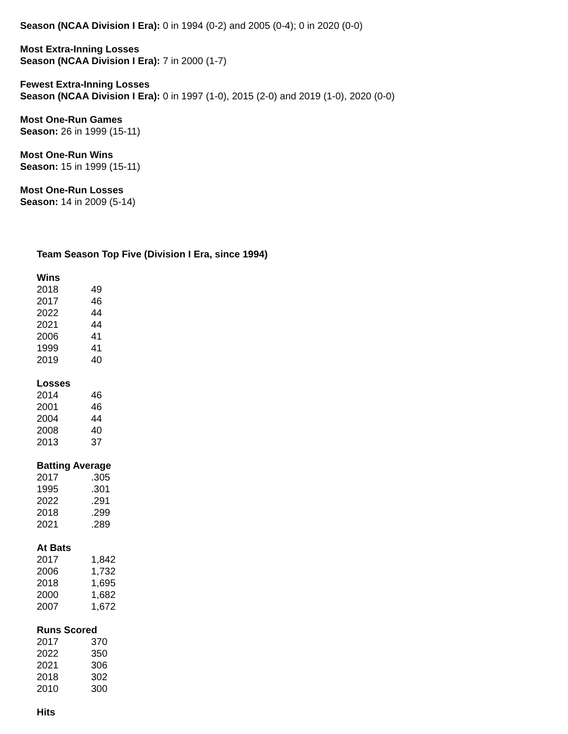Season (NCAA Division I Era): 0 in 1994 (0-2) and 2005 (0-4); 0 in 2020 (0-0)
Most Extra-Inning Losses
Season (NCAA Division I Era): 7 in 2000 (1-7)
Fewest Extra-Inning Losses
Season (NCAA Division I Era): 0 in 1997 (1-0), 2015 (2-0) and 2019 (1-0), 2020 (0-0)
Most One-Run Games
Season: 26 in 1999 (15-11)
Most One-Run Wins
Season: 15 in 1999 (15-11)
Most One-Run Losses
Season: 14 in 2009 (5-14)
Team Season Top Five (Division I Era, since 1994)
| Wins | |
| --- | --- |
| 2018 | 49 |
| 2017 | 46 |
| 2022 | 44 |
| 2021 | 44 |
| 2006 | 41 |
| 1999 | 41 |
| 2019 | 40 |
| Losses | |
| --- | --- |
| 2014 | 46 |
| 2001 | 46 |
| 2004 | 44 |
| 2008 | 40 |
| 2013 | 37 |
| Batting Average | |
| --- | --- |
| 2017 | .305 |
| 1995 | .301 |
| 2022 | .291 |
| 2018 | .299 |
| 2021 | .289 |
| At Bats | |
| --- | --- |
| 2017 | 1,842 |
| 2006 | 1,732 |
| 2018 | 1,695 |
| 2000 | 1,682 |
| 2007 | 1,672 |
| Runs Scored | |
| --- | --- |
| 2017 | 370 |
| 2022 | 350 |
| 2021 | 306 |
| 2018 | 302 |
| 2010 | 300 |
| Hits |
| --- |